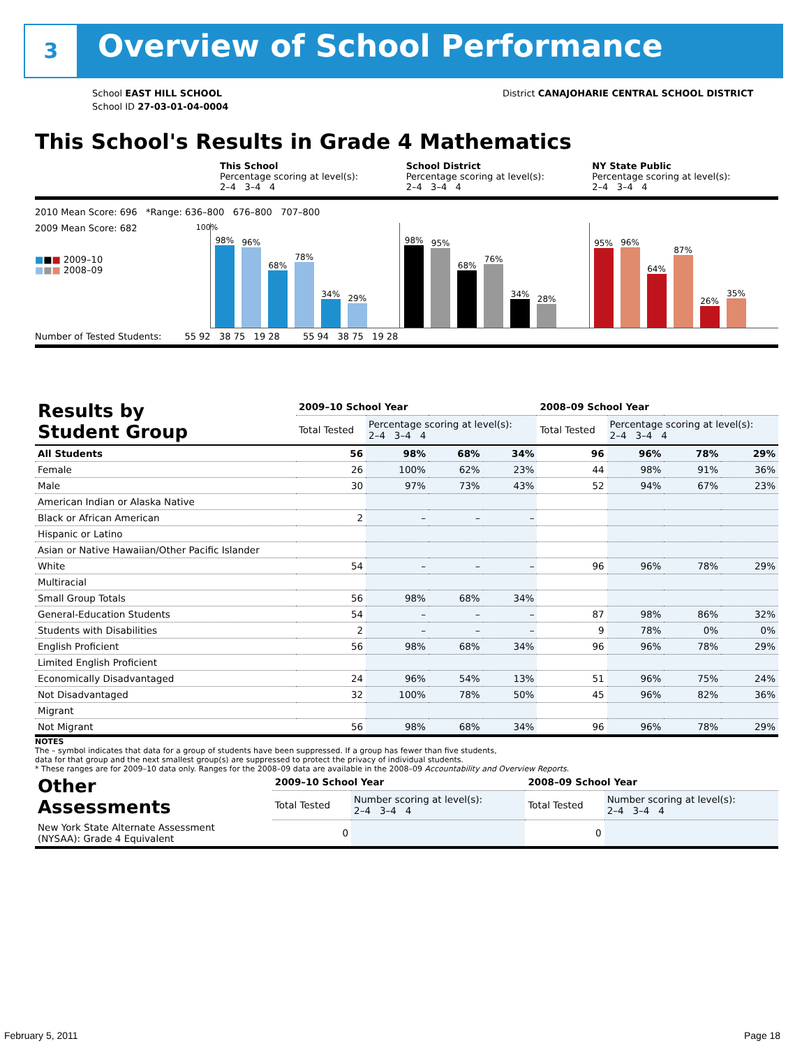3 Overview of School Performance
School EAST HILL SCHOOL
School ID 27-03-01-04-0004
District CANAJOHARIE CENTRAL SCHOOL DISTRICT
This School's Results in Grade 4 Mathematics
This School
Percentage scoring at level(s):
2–4 3–4 4
School District
Percentage scoring at level(s):
2–4 3–4 4
NY State Public
Percentage scoring at level(s):
2–4 3–4 4
2010 Mean Score: 696 *Range: 636–800 676–800 707–800
2009 Mean Score: 682
■■■ 2009–10
■■■ 2008–09
100%
98%
96%
68%
78%
34%
29%
98%
95%
68%
76%
34%
28%
95%
96%
64%
87%
26%
35%
Number of Tested Students: 55 92 38 75 19 28 55 94 38 75 19 28
| Results by Student Group | 2009–10 School Year | | | | 2008–09 School Year | | | |
| --- | --- | --- | --- | --- | --- | --- | --- | --- |
| | Total Tested | Percentage scoring at level(s): 2–4 3–4 4 | | | Total Tested | Percentage scoring at level(s): 2–4 3–4 4 | | |
| All Students | 56 | 98% | 68% | 34% | 96 | 96% | 78% | 29% |
| Female | 26 | 100% | 62% | 23% | 44 | 98% | 91% | 36% |
| Male | 30 | 97% | 73% | 43% | 52 | 94% | 67% | 23% |
| American Indian or Alaska Native | | | | | | | | |
| Black or African American | 2 | – | – | – | | | | |
| Hispanic or Latino | | | | | | | | |
| Asian or Native Hawaiian/Other Pacific Islander | | | | | | | | |
| White | 54 | – | – | – | 96 | 96% | 78% | 29% |
| Multiracial | | | | | | | | |
| Small Group Totals | 56 | 98% | 68% | 34% | | | | |
| General-Education Students | 54 | – | – | – | 87 | 98% | 86% | 32% |
| Students with Disabilities | 2 | – | – | – | 9 | 78% | 0% | 0% |
| English Proficient | 56 | 98% | 68% | 34% | 96 | 96% | 78% | 29% |
| Limited English Proficient | | | | | | | | |
| Economically Disadvantaged | 24 | 96% | 54% | 13% | 51 | 96% | 75% | 24% |
| Not Disadvantaged | 32 | 100% | 78% | 50% | 45 | 96% | 82% | 36% |
| Migrant | | | | | | | | |
| Not Migrant | 56 | 98% | 68% | 34% | 96 | 96% | 78% | 29% |
NOTES
The – symbol indicates that data for a group of students have been suppressed. If a group has fewer than five students,
data for that group and the next smallest group(s) are suppressed to protect the privacy of individual students.
* These ranges are for 2009–10 data only. Ranges for the 2008–09 data are available in the 2008–09 Accountability and Overview Reports.
| Other Assessments | 2009–10 School Year | | 2008–09 School Year | |
| --- | --- | --- | --- | --- |
| | Total Tested | Number scoring at level(s): 2–4 3–4 4 | Total Tested | Number scoring at level(s): 2–4 3–4 4 |
| New York State Alternate Assessment (NYSAA): Grade 4 Equivalent | 0 | | 0 | |
February 5, 2011 Page 18